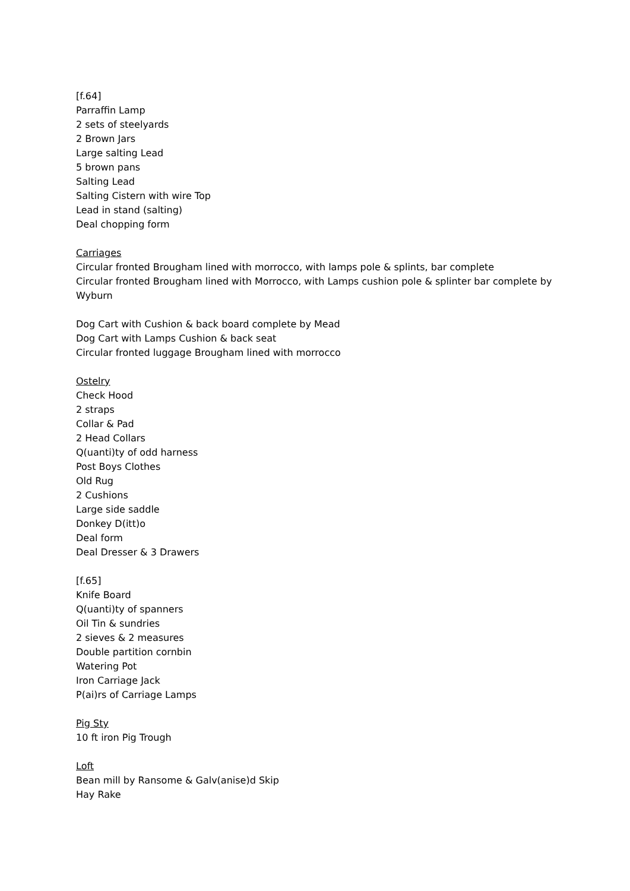[f.64]
Parraffin Lamp
2 sets of steelyards
2 Brown Jars
Large salting Lead
5 brown pans
Salting Lead
Salting Cistern with wire Top
Lead in stand (salting)
Deal chopping form
Carriages
Circular fronted Brougham lined with morrocco, with lamps pole & splints, bar complete
Circular fronted Brougham lined with Morrocco, with Lamps cushion pole & splinter bar complete by Wyburn
Dog Cart with Cushion & back board complete by Mead
Dog Cart with Lamps Cushion & back seat
Circular fronted luggage Brougham lined with morrocco
Ostelry
Check Hood
2 straps
Collar & Pad
2 Head Collars
Q(uanti)ty of odd harness
Post Boys Clothes
Old Rug
2 Cushions
Large side saddle
Donkey D(itt)o
Deal form
Deal Dresser & 3 Drawers
[f.65]
Knife Board
Q(uanti)ty of spanners
Oil Tin & sundries
2 sieves & 2 measures
Double partition cornbin
Watering Pot
Iron Carriage Jack
P(ai)rs of Carriage Lamps
Pig Sty
10 ft iron Pig Trough
Loft
Bean mill by Ransome & Galv(anise)d Skip
Hay Rake